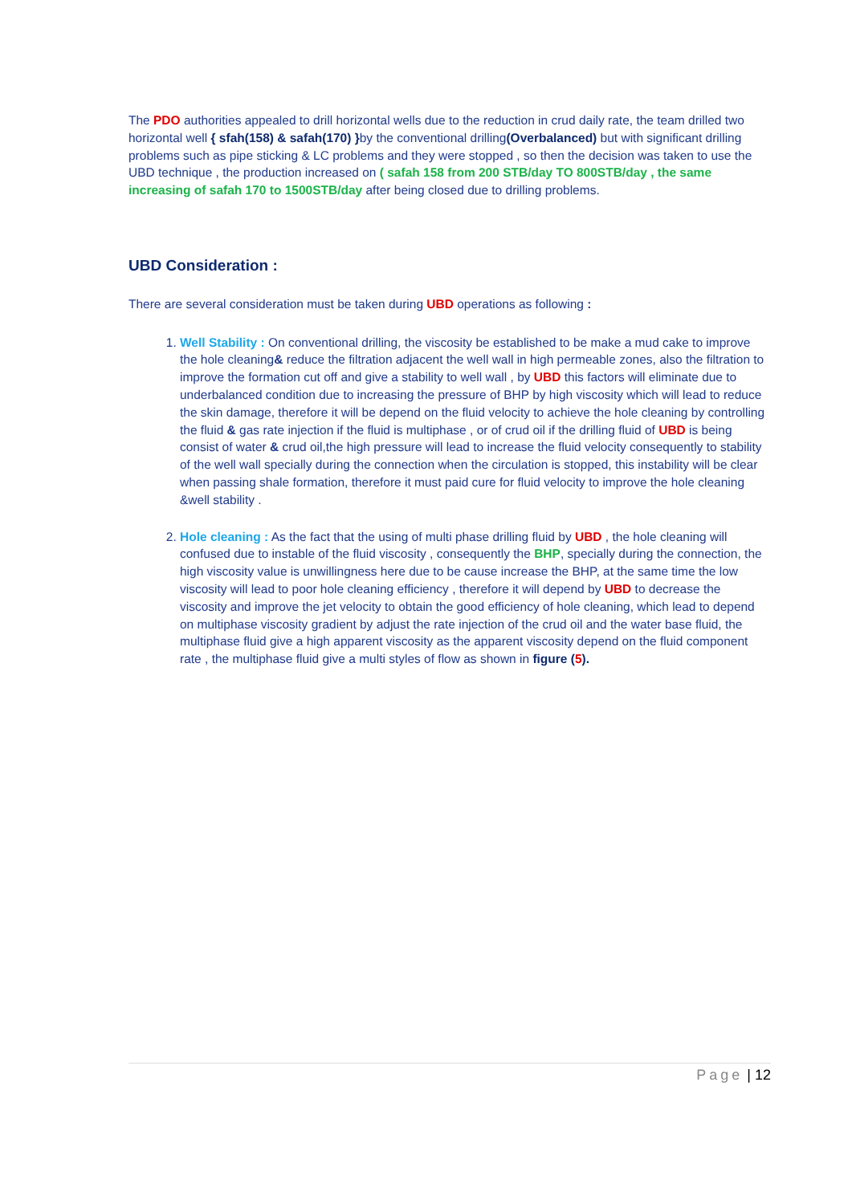The PDO authorities appealed to drill horizontal wells due to the reduction in crud daily rate, the team drilled two horizontal well { sfah(158) & safah(170) }by the conventional drilling(Overbalanced) but with significant drilling problems such as pipe sticking & LC problems and they were stopped , so then the decision was taken to use the UBD technique , the production increased on ( safah 158 from 200 STB/day TO 800STB/day , the same increasing of safah 170 to 1500STB/day after being closed due to drilling problems.
UBD Consideration :
There are several consideration must be taken during UBD operations as following :
1. Well Stability : On conventional drilling, the viscosity be established to be make a mud cake to improve the hole cleaning& reduce the filtration adjacent the well wall in high permeable zones, also the filtration to improve the formation cut off and give a stability to well wall , by UBD this factors will eliminate due to underbalanced condition due to increasing the pressure of BHP by high viscosity which will lead to reduce the skin damage, therefore it will be depend on the fluid velocity to achieve the hole cleaning by controlling the fluid & gas rate injection if the fluid is multiphase , or of crud oil if the drilling fluid of UBD is being consist of water & crud oil,the high pressure will lead to increase the fluid velocity consequently to stability of the well wall specially during the connection when the circulation is stopped, this instability will be clear when passing shale formation, therefore it must paid cure for fluid velocity to improve the hole cleaning &well stability .
2. Hole cleaning : As the fact that the using of multi phase drilling fluid by UBD , the hole cleaning will confused due to instable of the fluid viscosity , consequently the BHP, specially during the connection, the high viscosity value is unwillingness here due to be cause increase the BHP, at the same time the low viscosity will lead to poor hole cleaning efficiency , therefore it will depend by UBD to decrease the viscosity and improve the jet velocity to obtain the good efficiency of hole cleaning, which lead to depend on multiphase viscosity gradient by adjust the rate injection of the crud oil and the water base fluid, the multiphase fluid give a high apparent viscosity as the apparent viscosity depend on the fluid component rate , the multiphase fluid give a multi styles of flow as shown in figure (5).
Page | 12